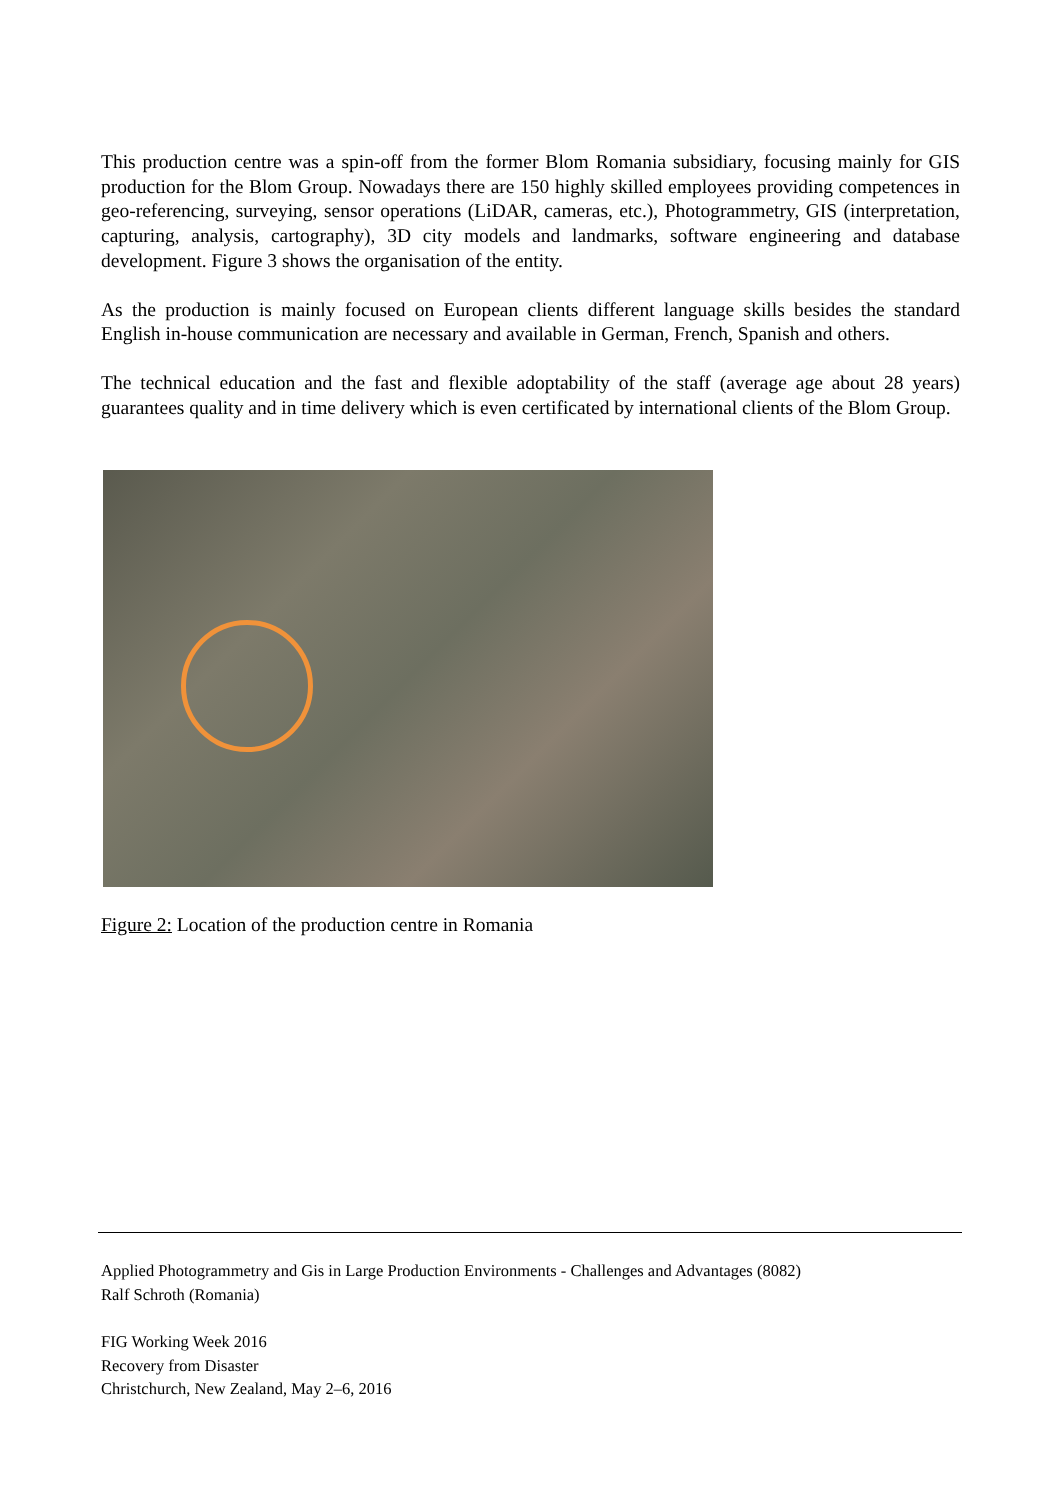This production centre was a spin-off from the former Blom Romania subsidiary, focusing mainly for GIS production for the Blom Group. Nowadays there are 150 highly skilled employees providing competences in geo-referencing, surveying, sensor operations (LiDAR, cameras, etc.), Photogrammetry, GIS (interpretation, capturing, analysis, cartography), 3D city models and landmarks, software engineering and database development. Figure 3 shows the organisation of the entity.
As the production is mainly focused on European clients different language skills besides the standard English in-house communication are necessary and available in German, French, Spanish and others.
The technical education and the fast and flexible adoptability of the staff (average age about 28 years) guarantees quality and in time delivery which is even certificated by international clients of the Blom Group.
Figure 2: Location of the production centre in Romania
Applied Photogrammetry and Gis in Large Production Environments - Challenges and Advantages (8082)
Ralf Schroth (Romania)
FIG Working Week 2016
Recovery from Disaster
Christchurch, New Zealand, May 2–6, 2016